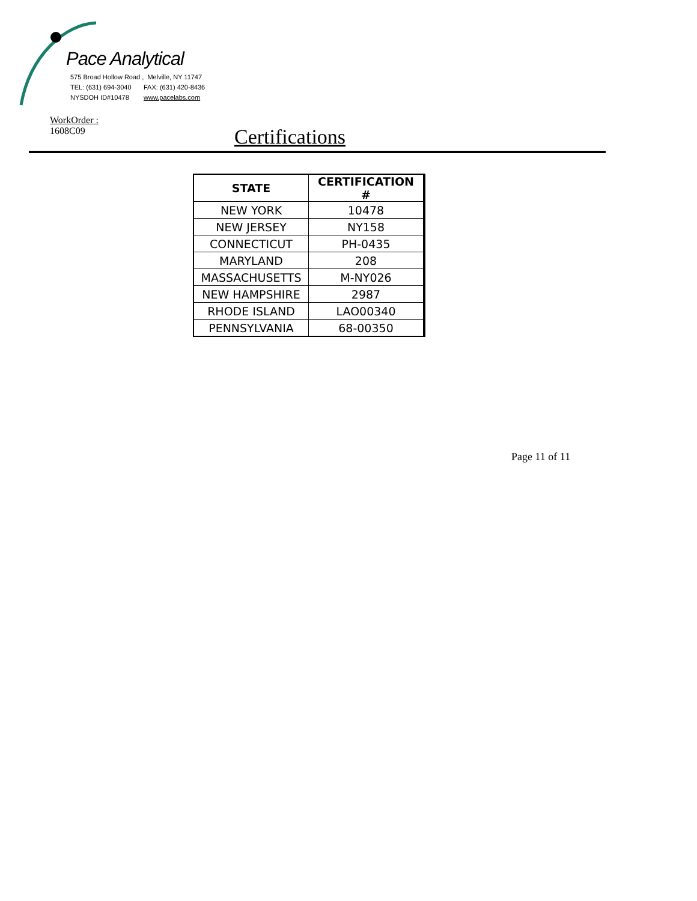Pace Analytical
575 Broad Hollow Road , Melville, NY 11747
TEL: (631) 694-3040 FAX: (631) 420-8436
NYSDOH ID#10478 www.pacelabs.com
WorkOrder :
1608C09
Certifications
| STATE | CERTIFICATION # |
| --- | --- |
| NEW YORK | 10478 |
| NEW JERSEY | NY158 |
| CONNECTICUT | PH-0435 |
| MARYLAND | 208 |
| MASSACHUSETTS | M-NY026 |
| NEW HAMPSHIRE | 2987 |
| RHODE ISLAND | LAO00340 |
| PENNSYLVANIA | 68-00350 |
Page 11 of 11